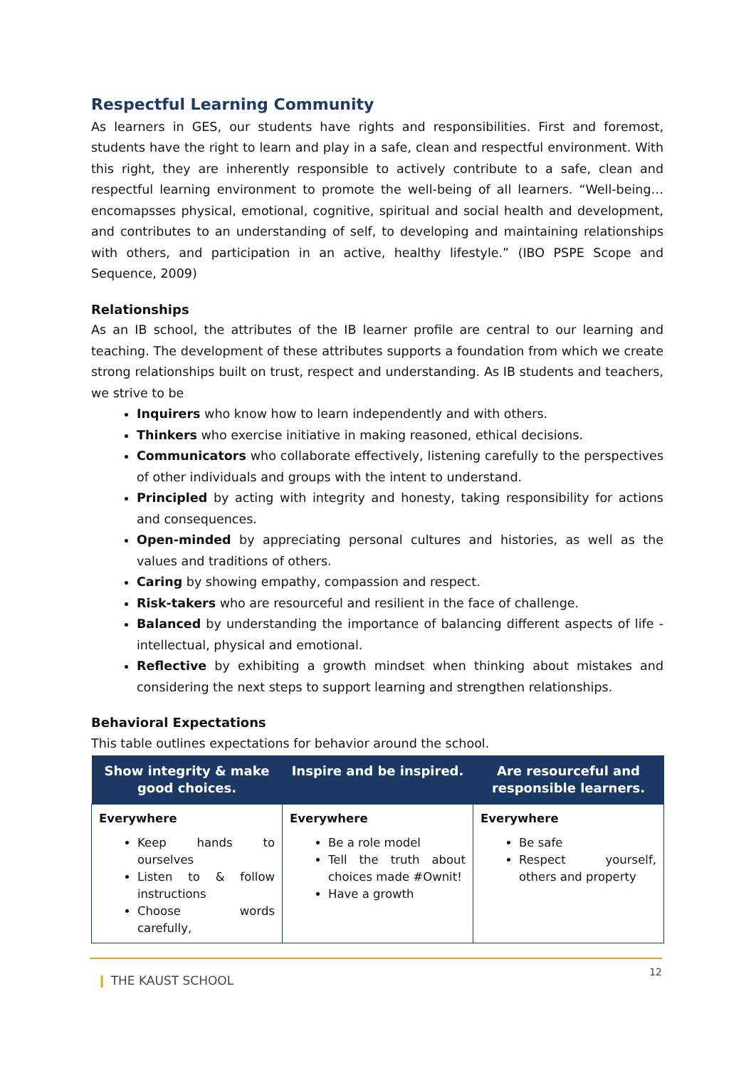Respectful Learning Community
As learners in GES, our students have rights and responsibilities. First and foremost, students have the right to learn and play in a safe, clean and respectful environment. With this right, they are inherently responsible to actively contribute to a safe, clean and respectful learning environment to promote the well-being of all learners. “Well-being… encomapsses physical, emotional, cognitive, spiritual and social health and development, and contributes to an understanding of self, to developing and maintaining relationships with others, and participation in an active, healthy lifestyle.” (IBO PSPE Scope and Sequence, 2009)
Relationships
As an IB school, the attributes of the IB learner profile are central to our learning and teaching. The development of these attributes supports a foundation from which we create strong relationships built on trust, respect and understanding. As IB students and teachers, we strive to be
Inquirers who know how to learn independently and with others.
Thinkers who exercise initiative in making reasoned, ethical decisions.
Communicators who collaborate effectively, listening carefully to the perspectives of other individuals and groups with the intent to understand.
Principled by acting with integrity and honesty, taking responsibility for actions and consequences.
Open-minded by appreciating personal cultures and histories, as well as the values and traditions of others.
Caring by showing empathy, compassion and respect.
Risk-takers who are resourceful and resilient in the face of challenge.
Balanced by understanding the importance of balancing different aspects of life - intellectual, physical and emotional.
Reflective by exhibiting a growth mindset when thinking about mistakes and considering the next steps to support learning and strengthen relationships.
Behavioral Expectations
This table outlines expectations for behavior around the school.
| Show integrity & make good choices. | Inspire and be inspired. | Are resourceful and responsible learners. |
| --- | --- | --- |
| Everywhere Keep hands to ourselves Listen to & follow instructions Choose words carefully, | Everywhere Be a role model Tell the truth about choices made #Ownit! Have a growth | Everywhere Be safe Respect yourself, others and property |
❙ THE KAUST SCHOOL 12